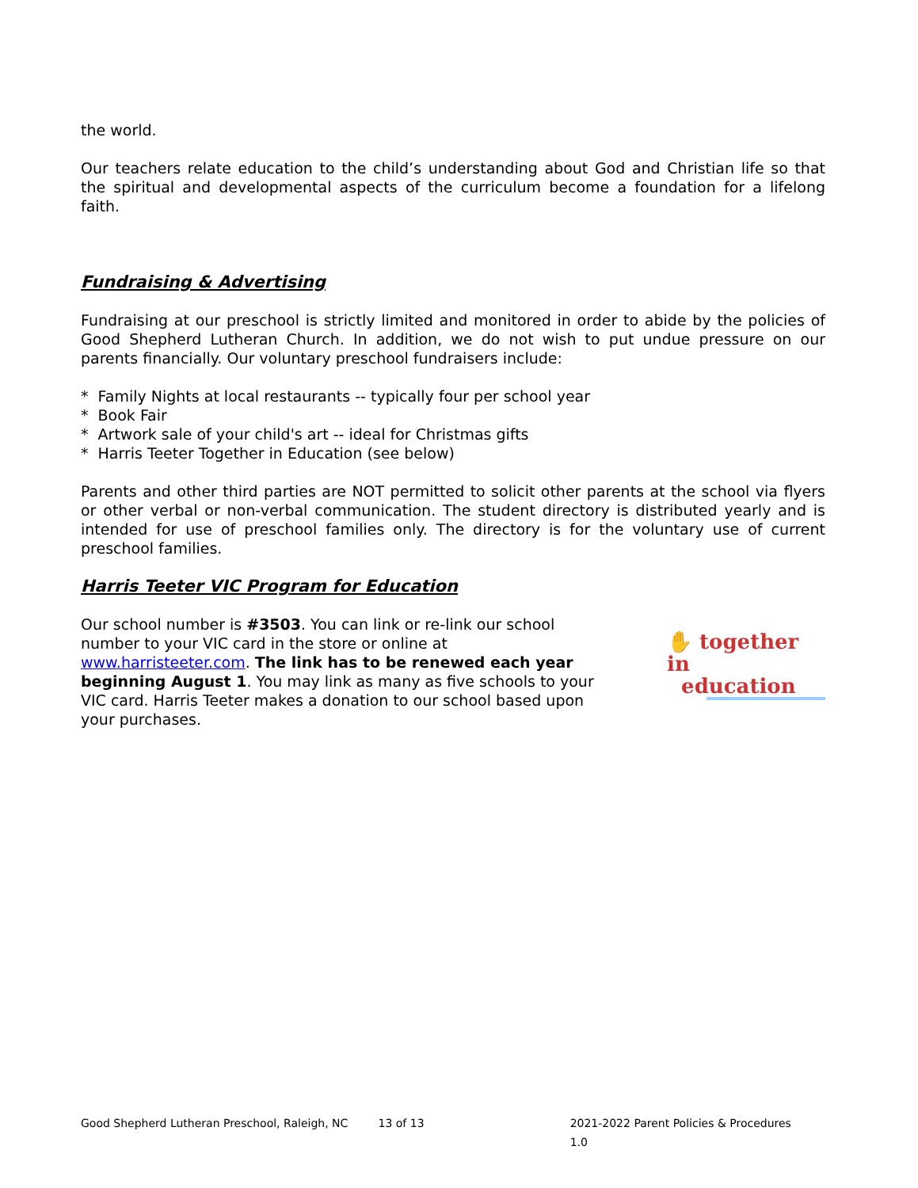the world.
Our teachers relate education to the child’s understanding about God and Christian life so that the spiritual and developmental aspects of the curriculum become a foundation for a lifelong faith.
Fundraising & Advertising
Fundraising at our preschool is strictly limited and monitored in order to abide by the policies of Good Shepherd Lutheran Church. In addition, we do not wish to put undue pressure on our parents financially. Our voluntary preschool fundraisers include:
* Family Nights at local restaurants -- typically four per school year
* Book Fair
* Artwork sale of your child's art -- ideal for Christmas gifts
* Harris Teeter Together in Education (see below)
Parents and other third parties are NOT permitted to solicit other parents at the school via flyers or other verbal or non-verbal communication. The student directory is distributed yearly and is intended for use of preschool families only. The directory is for the voluntary use of current preschool families.
Harris Teeter VIC Program for Education
Our school number is #3503. You can link or re-link our school number to your VIC card in the store or online at www.harristeeter.com. The link has to be renewed each year beginning August 1. You may link as many as five schools to your VIC card. Harris Teeter makes a donation to our school based upon your purchases.
✋ together in
education
Good Shepherd Lutheran Preschool, Raleigh, NC 13 of 13 2021-2022 Parent Policies & Procedures 1.0